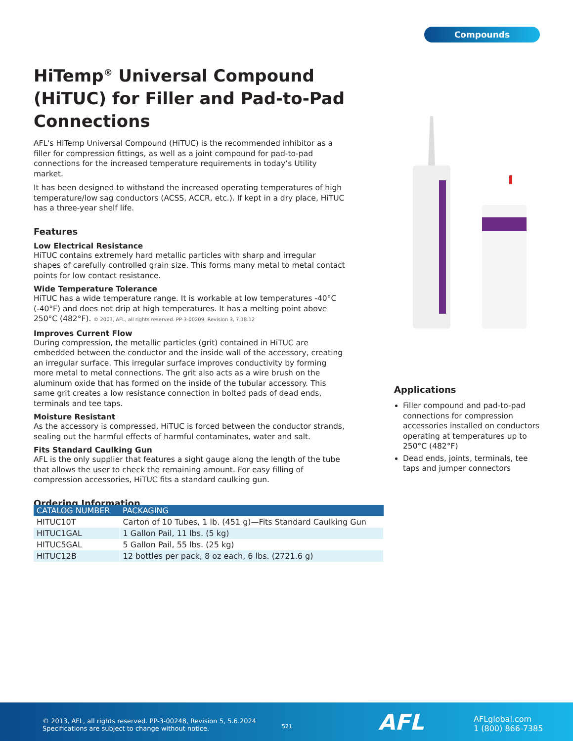Compounds
HiTemp<sup>®</sup> Universal Compound (HiTUC) for Filler and Pad-to-Pad Connections
AFL's HiTemp Universal Compound (HiTUC) is the recommended inhibitor as a filler for compression fittings, as well as a joint compound for pad-to-pad connections for the increased temperature requirements in today’s Utility market.
It has been designed to withstand the increased operating temperatures of high temperature/low sag conductors (ACSS, ACCR, etc.). If kept in a dry place, HiTUC has a three-year shelf life.
Features
Low Electrical Resistance
HiTUC contains extremely hard metallic particles with sharp and irregular shapes of carefully controlled grain size. This forms many metal to metal contact points for low contact resistance.
Wide Temperature Tolerance
HiTUC has a wide temperature range. It is workable at low temperatures -40°C (-40°F) and does not drip at high temperatures. It has a melting point above 250°C (482°F). © 2003, AFL, all rights reserved. PP-3-00209, Revision 3, 7.18.12
Improves Current Flow
During compression, the metallic particles (grit) contained in HiTUC are embedded between the conductor and the inside wall of the accessory, creating an irregular surface. This irregular surface improves conductivity by forming more metal to metal connections. The grit also acts as a wire brush on the aluminum oxide that has formed on the inside of the tubular accessory. This same grit creates a low resistance connection in bolted pads of dead ends, terminals and tee taps.
Moisture Resistant
As the accessory is compressed, HiTUC is forced between the conductor strands, sealing out the harmful effects of harmful contaminates, water and salt.
Fits Standard Caulking Gun
AFL is the only supplier that features a sight gauge along the length of the tube that allows the user to check the remaining amount. For easy filling of compression accessories, HiTUC fits a standard caulking gun.
Ordering Information
Applications
Filler compound and pad-to-pad connections for compression accessories installed on conductors operating at temperatures up to 250°C (482°F)
Dead ends, joints, terminals, tee taps and jumper connectors
| CATALOG NUMBER | PACKAGING |
| --- | --- |
| HITUC10T | Carton of 10 Tubes, 1 lb. (451 g)—Fits Standard Caulking Gun |
| HITUC1GAL | 1 Gallon Pail, 11 lbs. (5 kg) |
| HITUC5GAL | 5 Gallon Pail, 55 lbs. (25 kg) |
| HITUC12B | 12 bottles per pack, 8 oz each, 6 lbs. (2721.6 g) |
© 2013, AFL, all rights reserved. PP-3-00248, Revision 5, 5.6.2024
Specifications are subject to change without notice.
521 AFL
AFLglobal.com
1 (800) 866-7385